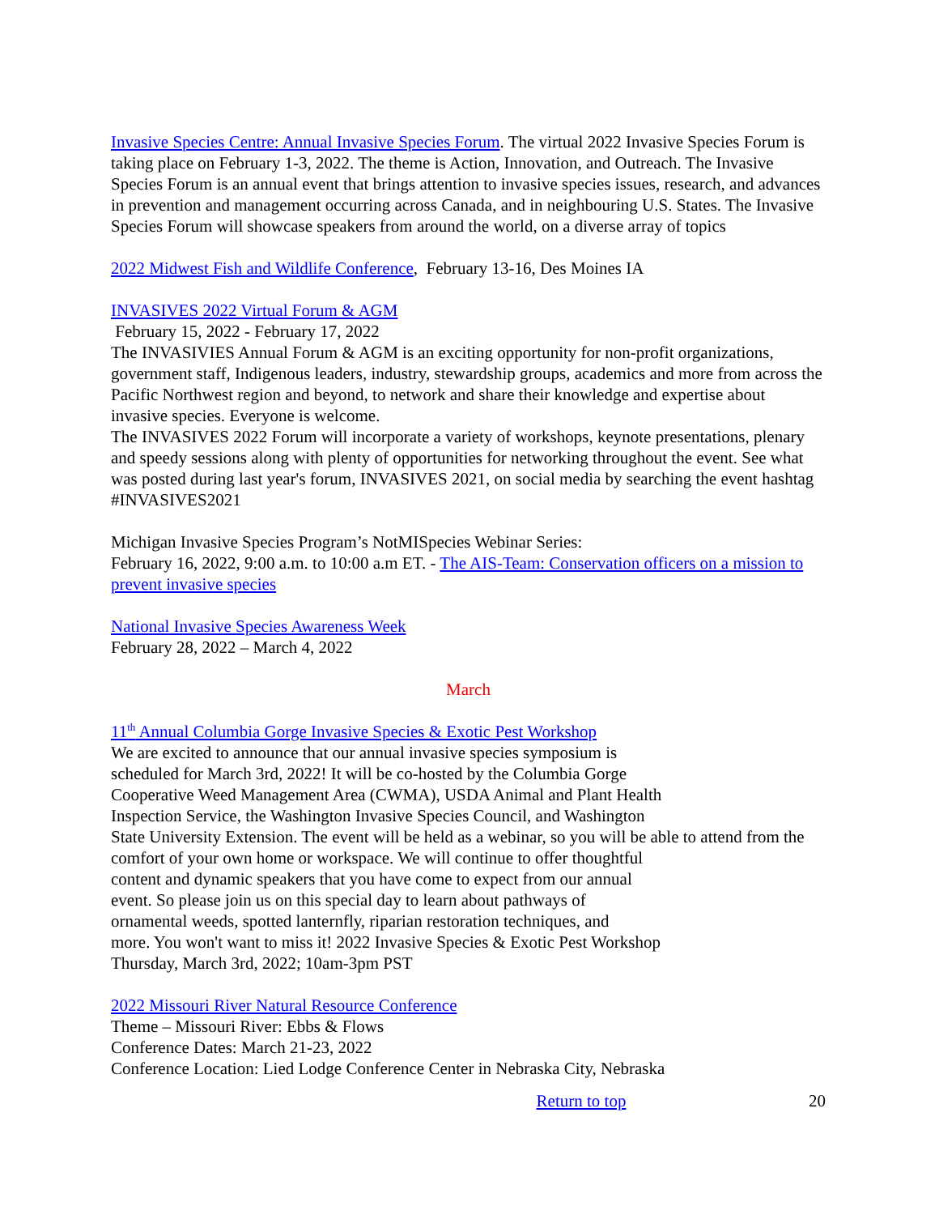Invasive Species Centre: Annual Invasive Species Forum. The virtual 2022 Invasive Species Forum is taking place on February 1-3, 2022. The theme is Action, Innovation, and Outreach. The Invasive Species Forum is an annual event that brings attention to invasive species issues, research, and advances in prevention and management occurring across Canada, and in neighbouring U.S. States. The Invasive Species Forum will showcase speakers from around the world, on a diverse array of topics
2022 Midwest Fish and Wildlife Conference, February 13-16, Des Moines IA
INVASIVES 2022 Virtual Forum & AGM
February 15, 2022 - February 17, 2022
The INVASIVIES Annual Forum & AGM is an exciting opportunity for non-profit organizations, government staff, Indigenous leaders, industry, stewardship groups, academics and more from across the Pacific Northwest region and beyond, to network and share their knowledge and expertise about invasive species. Everyone is welcome.
The INVASIVES 2022 Forum will incorporate a variety of workshops, keynote presentations, plenary and speedy sessions along with plenty of opportunities for networking throughout the event. See what was posted during last year's forum, INVASIVES 2021, on social media by searching the event hashtag #INVASIVES2021
Michigan Invasive Species Program’s NotMISpecies Webinar Series:
February 16, 2022, 9:00 a.m. to 10:00 a.m ET. - The AIS-Team: Conservation officers on a mission to prevent invasive species
National Invasive Species Awareness Week
February 28, 2022 – March 4, 2022
March
11<sup>th</sup> Annual Columbia Gorge Invasive Species & Exotic Pest Workshop
We are excited to announce that our annual invasive species symposium is
scheduled for March 3rd, 2022! It will be co-hosted by the Columbia Gorge
Cooperative Weed Management Area (CWMA), USDA Animal and Plant Health
Inspection Service, the Washington Invasive Species Council, and Washington
State University Extension. The event will be held as a webinar, so you will be able to attend from the comfort of your own home or workspace. We will continue to offer thoughtful
content and dynamic speakers that you have come to expect from our annual
event. So please join us on this special day to learn about pathways of
ornamental weeds, spotted lanternfly, riparian restoration techniques, and
more. You won't want to miss it! 2022 Invasive Species & Exotic Pest Workshop
Thursday, March 3rd, 2022; 10am-3pm PST
2022 Missouri River Natural Resource Conference
Theme – Missouri River: Ebbs & Flows
Conference Dates: March 21-23, 2022
Conference Location: Lied Lodge Conference Center in Nebraska City, Nebraska
Return to top 20